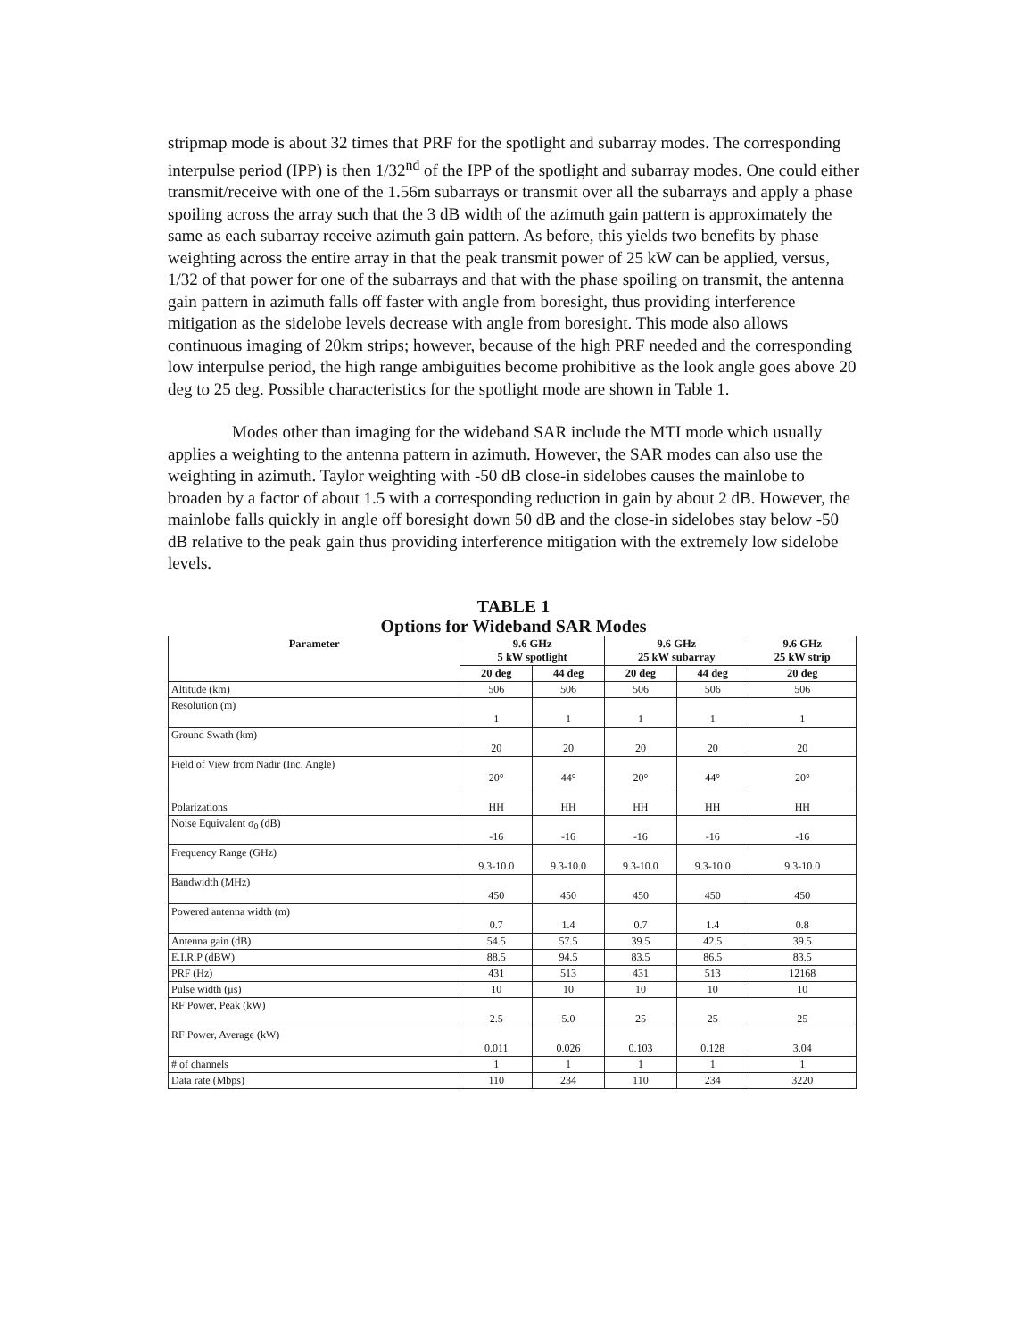stripmap mode is about 32 times that PRF for the spotlight and subarray modes. The corresponding interpulse period (IPP) is then 1/32<sup>nd</sup> of the IPP of the spotlight and subarray modes. One could either transmit/receive with one of the 1.56m subarrays or transmit over all the subarrays and apply a phase spoiling across the array such that the 3 dB width of the azimuth gain pattern is approximately the same as each subarray receive azimuth gain pattern. As before, this yields two benefits by phase weighting across the entire array in that the peak transmit power of 25 kW can be applied, versus, 1/32 of that power for one of the subarrays and that with the phase spoiling on transmit, the antenna gain pattern in azimuth falls off faster with angle from boresight, thus providing interference mitigation as the sidelobe levels decrease with angle from boresight. This mode also allows continuous imaging of 20km strips; however, because of the high PRF needed and the corresponding low interpulse period, the high range ambiguities become prohibitive as the look angle goes above 20 deg to 25 deg. Possible characteristics for the spotlight mode are shown in Table 1.
Modes other than imaging for the wideband SAR include the MTI mode which usually applies a weighting to the antenna pattern in azimuth. However, the SAR modes can also use the weighting in azimuth. Taylor weighting with -50 dB close-in sidelobes causes the mainlobe to broaden by a factor of about 1.5 with a corresponding reduction in gain by about 2 dB. However, the mainlobe falls quickly in angle off boresight down 50 dB and the close-in sidelobes stay below -50 dB relative to the peak gain thus providing interference mitigation with the extremely low sidelobe levels.
TABLE 1
Options for Wideband SAR Modes
| Parameter | 9.6 GHz 5 kW spotlight | | 9.6 GHz 25 kW subarray | | 9.6 GHz 25 kW strip |
| --- | --- | --- | --- | --- | --- |
| | 20 deg | 44 deg | 20 deg | 44 deg | 20 deg |
| Altitude (km) | 506 | 506 | 506 | 506 | 506 |
| Resolution (m) | 1 | 1 | 1 | 1 | 1 |
| Ground Swath (km) | 20 | 20 | 20 | 20 | 20 |
| Field of View from Nadir (Inc. Angle) | 20° | 44° | 20° | 44° | 20° |
| Polarizations | HH | HH | HH | HH | HH |
| Noise Equivalent σ<sub>0</sub> (dB) | -16 | -16 | -16 | -16 | -16 |
| Frequency Range (GHz) | 9.3-10.0 | 9.3-10.0 | 9.3-10.0 | 9.3-10.0 | 9.3-10.0 |
| Bandwidth (MHz) | 450 | 450 | 450 | 450 | 450 |
| Powered antenna width (m) | 0.7 | 1.4 | 0.7 | 1.4 | 0.8 |
| Antenna gain (dB) | 54.5 | 57.5 | 39.5 | 42.5 | 39.5 |
| E.I.R.P (dBW) | 88.5 | 94.5 | 83.5 | 86.5 | 83.5 |
| PRF (Hz) | 431 | 513 | 431 | 513 | 12168 |
| Pulse width (μs) | 10 | 10 | 10 | 10 | 10 |
| RF Power, Peak (kW) | 2.5 | 5.0 | 25 | 25 | 25 |
| RF Power, Average (kW) | 0.011 | 0.026 | 0.103 | 0.128 | 3.04 |
| # of channels | 1 | 1 | 1 | 1 | 1 |
| Data rate (Mbps) | 110 | 234 | 110 | 234 | 3220 |